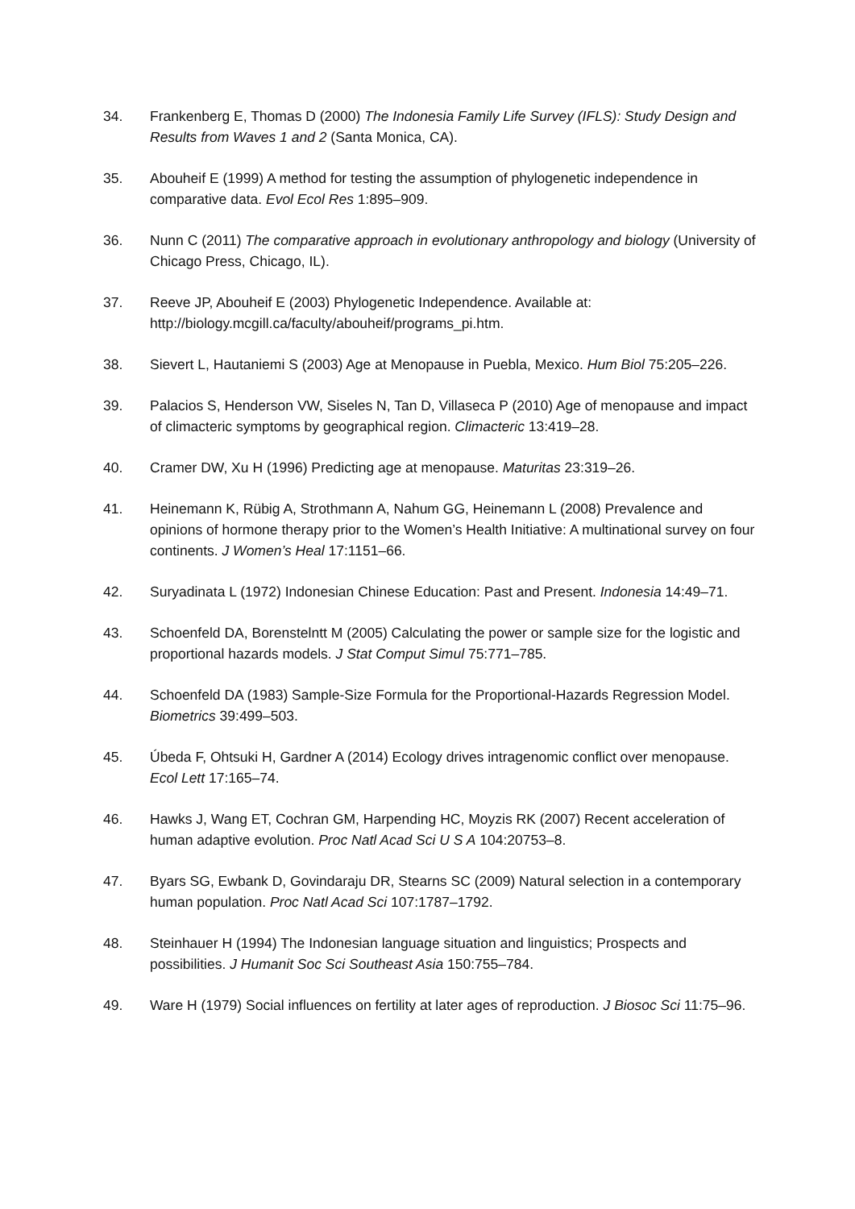34. Frankenberg E, Thomas D (2000) The Indonesia Family Life Survey (IFLS): Study Design and Results from Waves 1 and 2 (Santa Monica, CA).
35. Abouheif E (1999) A method for testing the assumption of phylogenetic independence in comparative data. Evol Ecol Res 1:895–909.
36. Nunn C (2011) The comparative approach in evolutionary anthropology and biology (University of Chicago Press, Chicago, IL).
37. Reeve JP, Abouheif E (2003) Phylogenetic Independence. Available at: http://biology.mcgill.ca/faculty/abouheif/programs_pi.htm.
38. Sievert L, Hautaniemi S (2003) Age at Menopause in Puebla, Mexico. Hum Biol 75:205–226.
39. Palacios S, Henderson VW, Siseles N, Tan D, Villaseca P (2010) Age of menopause and impact of climacteric symptoms by geographical region. Climacteric 13:419–28.
40. Cramer DW, Xu H (1996) Predicting age at menopause. Maturitas 23:319–26.
41. Heinemann K, Rübig A, Strothmann A, Nahum GG, Heinemann L (2008) Prevalence and opinions of hormone therapy prior to the Women’s Health Initiative: A multinational survey on four continents. J Women’s Heal 17:1151–66.
42. Suryadinata L (1972) Indonesian Chinese Education: Past and Present. Indonesia 14:49–71.
43. Schoenfeld DA, Borenstelntt M (2005) Calculating the power or sample size for the logistic and proportional hazards models. J Stat Comput Simul 75:771–785.
44. Schoenfeld DA (1983) Sample-Size Formula for the Proportional-Hazards Regression Model. Biometrics 39:499–503.
45. Úbeda F, Ohtsuki H, Gardner A (2014) Ecology drives intragenomic conflict over menopause. Ecol Lett 17:165–74.
46. Hawks J, Wang ET, Cochran GM, Harpending HC, Moyzis RK (2007) Recent acceleration of human adaptive evolution. Proc Natl Acad Sci U S A 104:20753–8.
47. Byars SG, Ewbank D, Govindaraju DR, Stearns SC (2009) Natural selection in a contemporary human population. Proc Natl Acad Sci 107:1787–1792.
48. Steinhauer H (1994) The Indonesian language situation and linguistics; Prospects and possibilities. J Humanit Soc Sci Southeast Asia 150:755–784.
49. Ware H (1979) Social influences on fertility at later ages of reproduction. J Biosoc Sci 11:75–96.